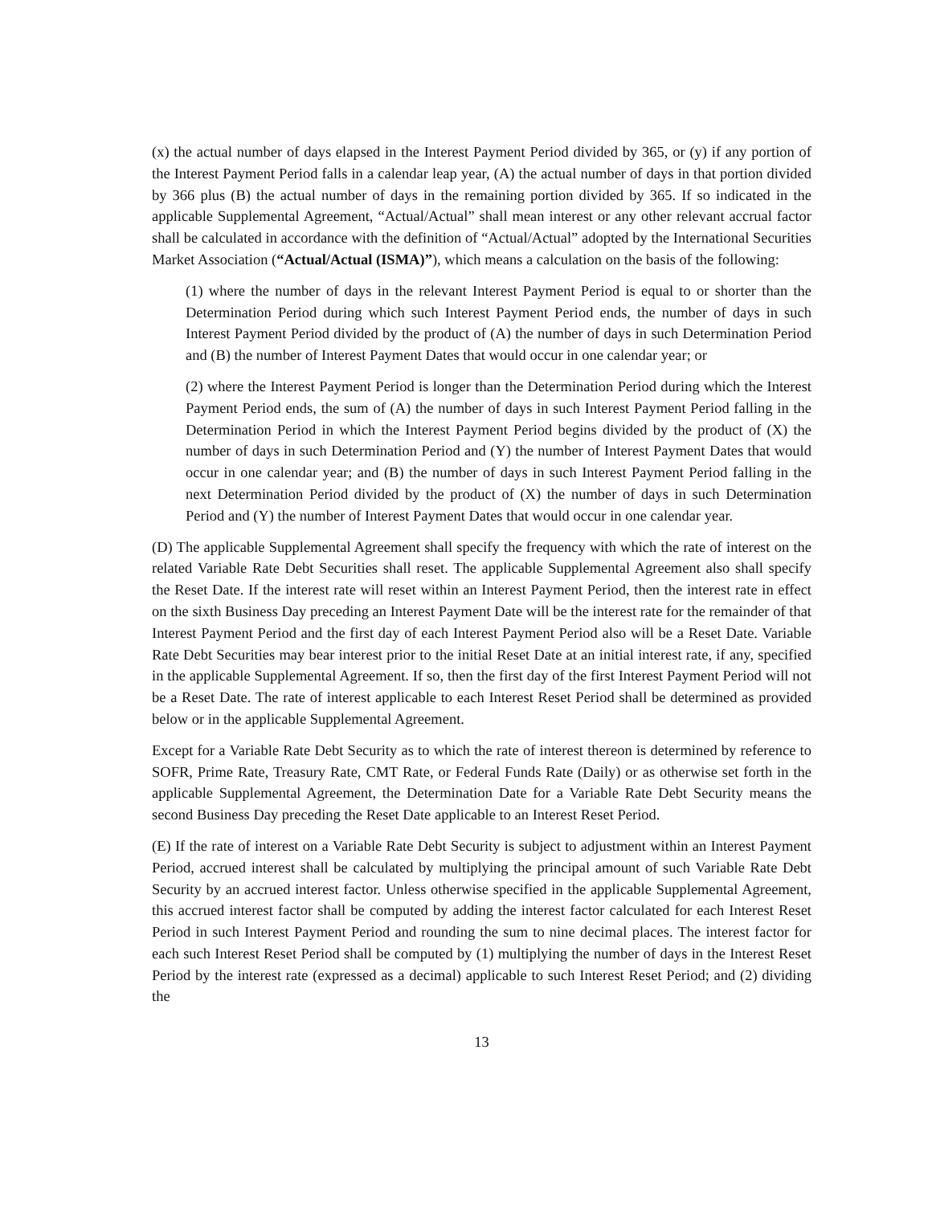(x) the actual number of days elapsed in the Interest Payment Period divided by 365, or (y) if any portion of the Interest Payment Period falls in a calendar leap year, (A) the actual number of days in that portion divided by 366 plus (B) the actual number of days in the remaining portion divided by 365. If so indicated in the applicable Supplemental Agreement, “Actual/Actual” shall mean interest or any other relevant accrual factor shall be calculated in accordance with the definition of “Actual/Actual” adopted by the International Securities Market Association (“Actual/Actual (ISMA)”), which means a calculation on the basis of the following:
(1) where the number of days in the relevant Interest Payment Period is equal to or shorter than the Determination Period during which such Interest Payment Period ends, the number of days in such Interest Payment Period divided by the product of (A) the number of days in such Determination Period and (B) the number of Interest Payment Dates that would occur in one calendar year; or
(2) where the Interest Payment Period is longer than the Determination Period during which the Interest Payment Period ends, the sum of (A) the number of days in such Interest Payment Period falling in the Determination Period in which the Interest Payment Period begins divided by the product of (X) the number of days in such Determination Period and (Y) the number of Interest Payment Dates that would occur in one calendar year; and (B) the number of days in such Interest Payment Period falling in the next Determination Period divided by the product of (X) the number of days in such Determination Period and (Y) the number of Interest Payment Dates that would occur in one calendar year.
(D) The applicable Supplemental Agreement shall specify the frequency with which the rate of interest on the related Variable Rate Debt Securities shall reset. The applicable Supplemental Agreement also shall specify the Reset Date. If the interest rate will reset within an Interest Payment Period, then the interest rate in effect on the sixth Business Day preceding an Interest Payment Date will be the interest rate for the remainder of that Interest Payment Period and the first day of each Interest Payment Period also will be a Reset Date. Variable Rate Debt Securities may bear interest prior to the initial Reset Date at an initial interest rate, if any, specified in the applicable Supplemental Agreement. If so, then the first day of the first Interest Payment Period will not be a Reset Date. The rate of interest applicable to each Interest Reset Period shall be determined as provided below or in the applicable Supplemental Agreement.
Except for a Variable Rate Debt Security as to which the rate of interest thereon is determined by reference to SOFR, Prime Rate, Treasury Rate, CMT Rate, or Federal Funds Rate (Daily) or as otherwise set forth in the applicable Supplemental Agreement, the Determination Date for a Variable Rate Debt Security means the second Business Day preceding the Reset Date applicable to an Interest Reset Period.
(E) If the rate of interest on a Variable Rate Debt Security is subject to adjustment within an Interest Payment Period, accrued interest shall be calculated by multiplying the principal amount of such Variable Rate Debt Security by an accrued interest factor. Unless otherwise specified in the applicable Supplemental Agreement, this accrued interest factor shall be computed by adding the interest factor calculated for each Interest Reset Period in such Interest Payment Period and rounding the sum to nine decimal places. The interest factor for each such Interest Reset Period shall be computed by (1) multiplying the number of days in the Interest Reset Period by the interest rate (expressed as a decimal) applicable to such Interest Reset Period; and (2) dividing the
13